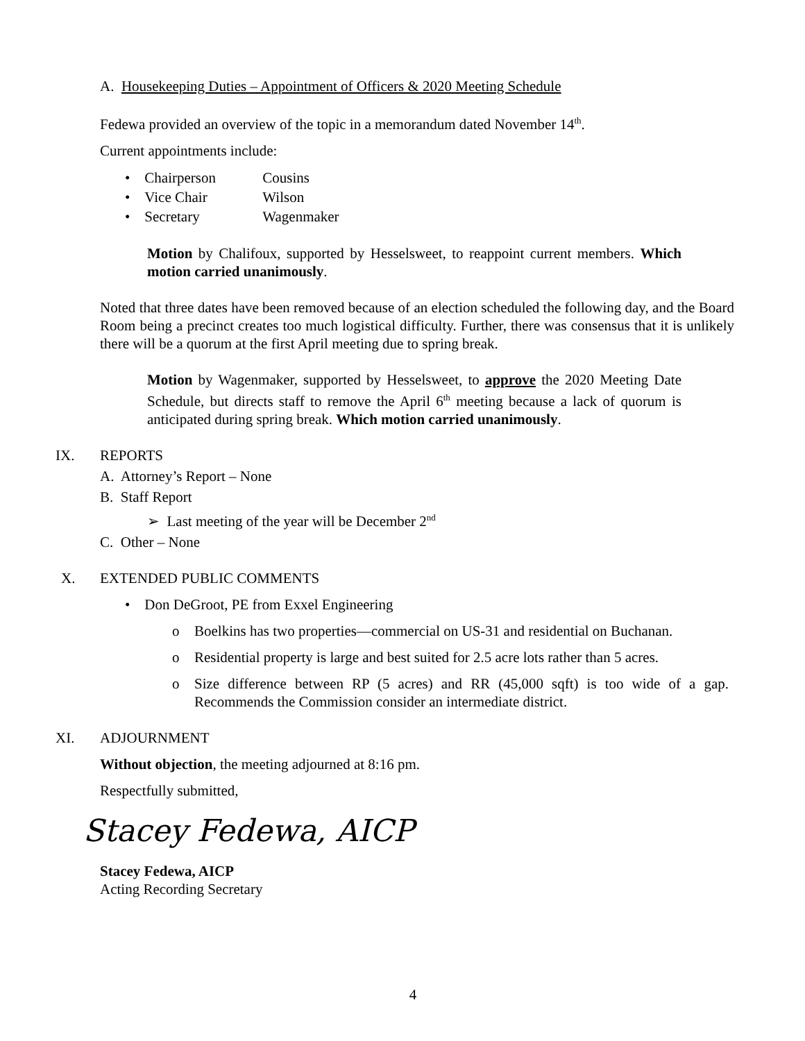A. Housekeeping Duties – Appointment of Officers & 2020 Meeting Schedule
Fedewa provided an overview of the topic in a memorandum dated November 14<sup>th</sup>.
Current appointments include:
• Chairperson Cousins
• Vice Chair Wilson
• Secretary Wagenmaker
Motion by Chalifoux, supported by Hesselsweet, to reappoint current members. Which motion carried unanimously.
Noted that three dates have been removed because of an election scheduled the following day, and the Board Room being a precinct creates too much logistical difficulty. Further, there was consensus that it is unlikely there will be a quorum at the first April meeting due to spring break.
Motion by Wagenmaker, supported by Hesselsweet, to approve the 2020 Meeting Date Schedule, but directs staff to remove the April 6<sup>th</sup> meeting because a lack of quorum is anticipated during spring break. Which motion carried unanimously.
IX. REPORTS
A. Attorney’s Report – None
B. Staff Report
➢ Last meeting of the year will be December 2<sup>nd</sup>
C. Other – None
X. EXTENDED PUBLIC COMMENTS
• Don DeGroot, PE from Exxel Engineering
o Boelkins has two properties—commercial on US-31 and residential on Buchanan.
o Residential property is large and best suited for 2.5 acre lots rather than 5 acres.
o Size difference between RP (5 acres) and RR (45,000 sqft) is too wide of a gap. Recommends the Commission consider an intermediate district.
XI. ADJOURNMENT
Without objection, the meeting adjourned at 8:16 pm.
Respectfully submitted,
Stacey Fedewa, AICP
Stacey Fedewa, AICP
Acting Recording Secretary
4